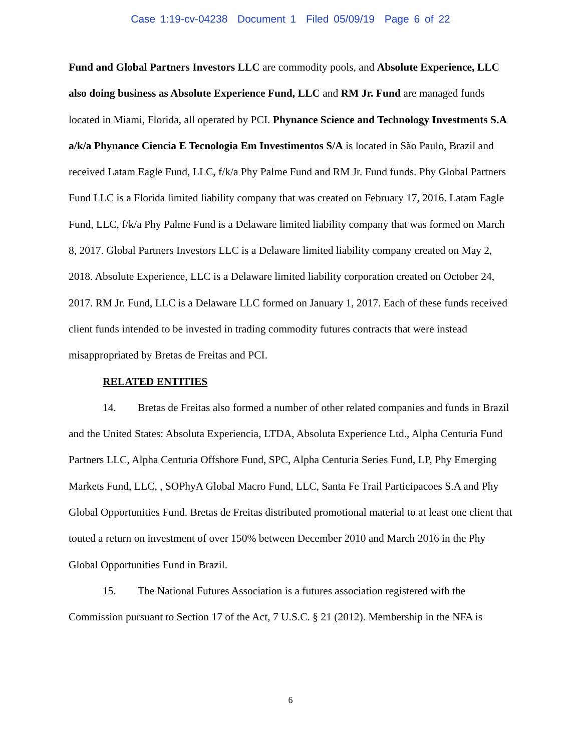Case 1:19-cv-04238 Document 1 Filed 05/09/19 Page 6 of 22
Fund and Global Partners Investors LLC are commodity pools, and Absolute Experience, LLC also doing business as Absolute Experience Fund, LLC and RM Jr. Fund are managed funds located in Miami, Florida, all operated by PCI. Phynance Science and Technology Investments S.A a/k/a Phynance Ciencia E Tecnologia Em Investimentos S/A is located in São Paulo, Brazil and received Latam Eagle Fund, LLC, f/k/a Phy Palme Fund and RM Jr. Fund funds. Phy Global Partners Fund LLC is a Florida limited liability company that was created on February 17, 2016. Latam Eagle Fund, LLC, f/k/a Phy Palme Fund is a Delaware limited liability company that was formed on March 8, 2017. Global Partners Investors LLC is a Delaware limited liability company created on May 2, 2018. Absolute Experience, LLC is a Delaware limited liability corporation created on October 24, 2017. RM Jr. Fund, LLC is a Delaware LLC formed on January 1, 2017. Each of these funds received client funds intended to be invested in trading commodity futures contracts that were instead misappropriated by Bretas de Freitas and PCI.
RELATED ENTITIES
14. Bretas de Freitas also formed a number of other related companies and funds in Brazil and the United States: Absoluta Experiencia, LTDA, Absoluta Experience Ltd., Alpha Centuria Fund Partners LLC, Alpha Centuria Offshore Fund, SPC, Alpha Centuria Series Fund, LP, Phy Emerging Markets Fund, LLC, , SOPhyA Global Macro Fund, LLC, Santa Fe Trail Participacoes S.A and Phy Global Opportunities Fund. Bretas de Freitas distributed promotional material to at least one client that touted a return on investment of over 150% between December 2010 and March 2016 in the Phy Global Opportunities Fund in Brazil.
15. The National Futures Association is a futures association registered with the Commission pursuant to Section 17 of the Act, 7 U.S.C. § 21 (2012). Membership in the NFA is
6